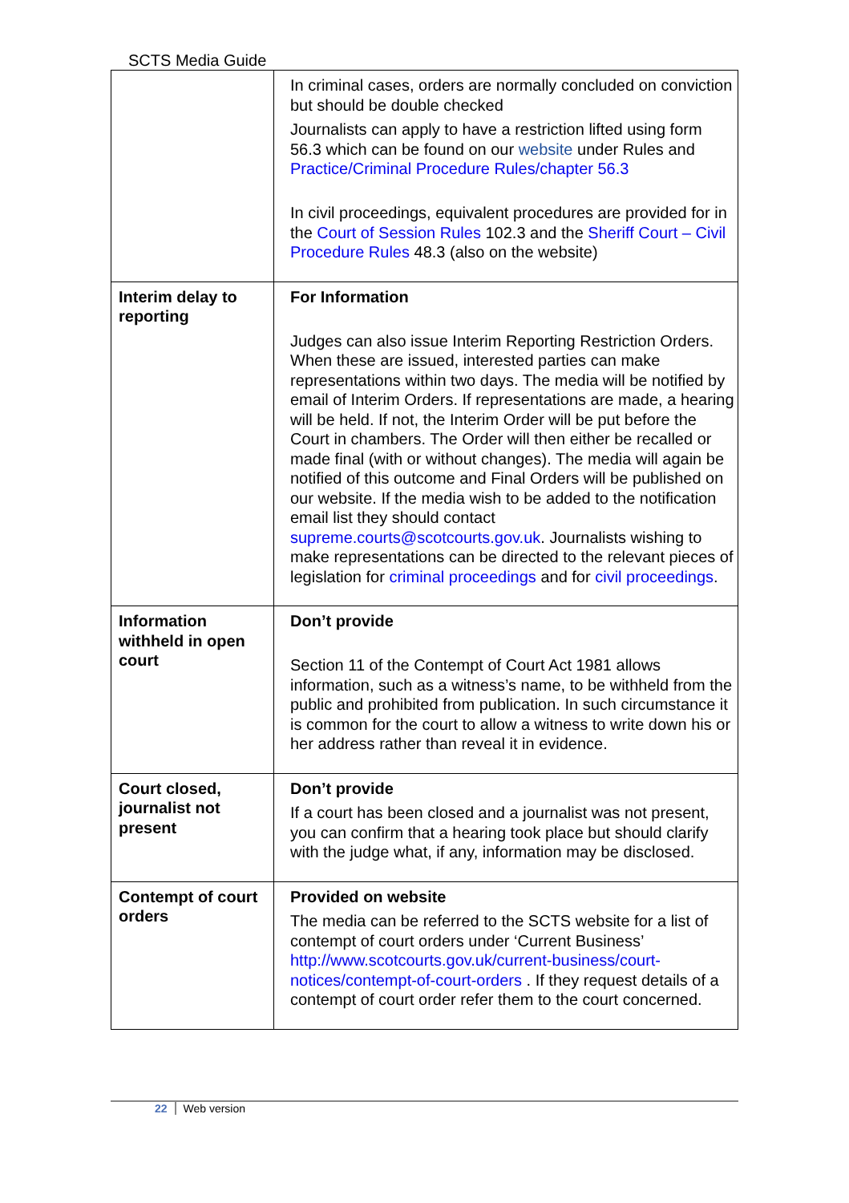SCTS Media Guide
| | In criminal cases, orders are normally concluded on conviction but should be double checked Journalists can apply to have a restriction lifted using form 56.3 which can be found on our website under Rules and Practice/Criminal Procedure Rules/chapter 56.3 In civil proceedings, equivalent procedures are provided for in the Court of Session Rules 102.3 and the Sheriff Court – Civil Procedure Rules 48.3 (also on the website) |
| Interim delay to reporting | For Information Judges can also issue Interim Reporting Restriction Orders. When these are issued, interested parties can make representations within two days. The media will be notified by email of Interim Orders. If representations are made, a hearing will be held. If not, the Interim Order will be put before the Court in chambers. The Order will then either be recalled or made final (with or without changes). The media will again be notified of this outcome and Final Orders will be published on our website. If the media wish to be added to the notification email list they should contact supreme.courts@scotcourts.gov.uk . Journalists wishing to make representations can be directed to the relevant pieces of legislation for criminal proceedings and for civil proceedings . |
| Information withheld in open court | Don’t provide Section 11 of the Contempt of Court Act 1981 allows information, such as a witness’s name, to be withheld from the public and prohibited from publication. In such circumstance it is common for the court to allow a witness to write down his or her address rather than reveal it in evidence. |
| Court closed, journalist not present | Don’t provide If a court has been closed and a journalist was not present, you can confirm that a hearing took place but should clarify with the judge what, if any, information may be disclosed. |
| Contempt of court orders | Provided on website The media can be referred to the SCTS website for a list of contempt of court orders under ‘Current Business’ http://www.scotcourts.gov.uk/current-business/court-notices/contempt-of-court-orders . If they request details of a contempt of court order refer them to the court concerned. |
22 Web version